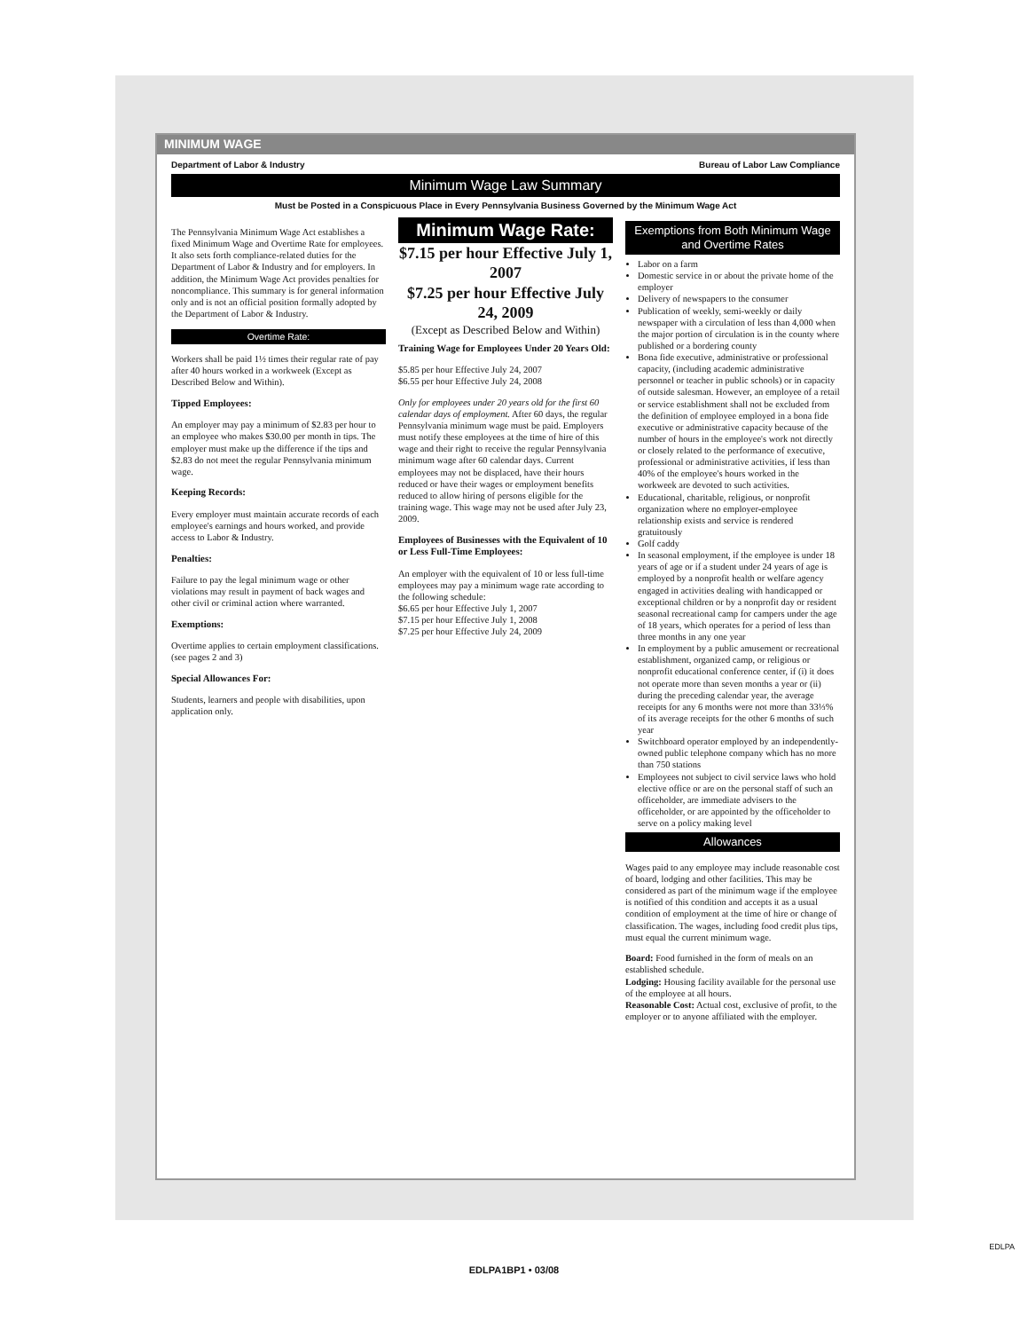MINIMUM WAGE
Department of Labor & Industry Bureau of Labor Law Compliance
Minimum Wage Law Summary
Must be Posted in a Conspicuous Place in Every Pennsylvania Business Governed by the Minimum Wage Act
The Pennsylvania Minimum Wage Act establishes a fixed Minimum Wage and Overtime Rate for employees. It also sets forth compliance-related duties for the Department of Labor & Industry and for employers. In addition, the Minimum Wage Act provides penalties for noncompliance. This summary is for general information only and is not an official position formally adopted by the Department of Labor & Industry.
Overtime Rate:
Workers shall be paid 1½ times their regular rate of pay after 40 hours worked in a workweek (Except as Described Below and Within).
Tipped Employees:
An employer may pay a minimum of $2.83 per hour to an employee who makes $30.00 per month in tips. The employer must make up the difference if the tips and $2.83 do not meet the regular Pennsylvania minimum wage.
Keeping Records:
Every employer must maintain accurate records of each employee's earnings and hours worked, and provide access to Labor & Industry.
Penalties:
Failure to pay the legal minimum wage or other violations may result in payment of back wages and other civil or criminal action where warranted.
Exemptions:
Overtime applies to certain employment classifications. (see pages 2 and 3)
Special Allowances For:
Students, learners and people with disabilities, upon application only.
Minimum Wage Rate:
$7.15 per hour Effective July 1, 2007
$7.25 per hour Effective July 24, 2009
(Except as Described Below and Within)
Training Wage for Employees Under 20 Years Old:
$5.85 per hour Effective July 24, 2007
$6.55 per hour Effective July 24, 2008
Only for employees under 20 years old for the first 60 calendar days of employment. After 60 days, the regular Pennsylvania minimum wage must be paid. Employers must notify these employees at the time of hire of this wage and their right to receive the regular Pennsylvania minimum wage after 60 calendar days. Current employees may not be displaced, have their hours reduced or have their wages or employment benefits reduced to allow hiring of persons eligible for the training wage. This wage may not be used after July 23, 2009.
Employees of Businesses with the Equivalent of 10 or Less Full-Time Employees:
An employer with the equivalent of 10 or less full-time employees may pay a minimum wage rate according to the following schedule:
$6.65 per hour Effective July 1, 2007
$7.15 per hour Effective July 1, 2008
$7.25 per hour Effective July 24, 2009
Exemptions from Both Minimum Wage and Overtime Rates
Labor on a farm
Domestic service in or about the private home of the employer
Delivery of newspapers to the consumer
Publication of weekly, semi-weekly or daily newspaper with a circulation of less than 4,000 when the major portion of circulation is in the county where published or a bordering county
Bona fide executive, administrative or professional capacity, (including academic administrative personnel or teacher in public schools) or in capacity of outside salesman. However, an employee of a retail or service establishment shall not be excluded from the definition of employee employed in a bona fide executive or administrative capacity because of the number of hours in the employee's work not directly or closely related to the performance of executive, professional or administrative activities, if less than 40% of the employee's hours worked in the workweek are devoted to such activities.
Educational, charitable, religious, or nonprofit organization where no employer-employee relationship exists and service is rendered gratuitously
Golf caddy
In seasonal employment, if the employee is under 18 years of age or if a student under 24 years of age is employed by a nonprofit health or welfare agency engaged in activities dealing with handicapped or exceptional children or by a nonprofit day or resident seasonal recreational camp for campers under the age of 18 years, which operates for a period of less than three months in any one year
In employment by a public amusement or recreational establishment, organized camp, or religious or nonprofit educational conference center, if (i) it does not operate more than seven months a year or (ii) during the preceding calendar year, the average receipts for any 6 months were not more than 33⅓% of its average receipts for the other 6 months of such year
Switchboard operator employed by an independently-owned public telephone company which has no more than 750 stations
Employees not subject to civil service laws who hold elective office or are on the personal staff of such an officeholder, are immediate advisers to the officeholder, or are appointed by the officeholder to serve on a policy making level
Allowances
Wages paid to any employee may include reasonable cost of board, lodging and other facilities. This may be considered as part of the minimum wage if the employee is notified of this condition and accepts it as a usual condition of employment at the time of hire or change of classification. The wages, including food credit plus tips, must equal the current minimum wage.
Board: Food furnished in the form of meals on an established schedule.
Lodging: Housing facility available for the personal use of the employee at all hours.
Reasonable Cost: Actual cost, exclusive of profit, to the employer or to anyone affiliated with the employer.
EDLPA1BP1 • 03/08
EDLPA